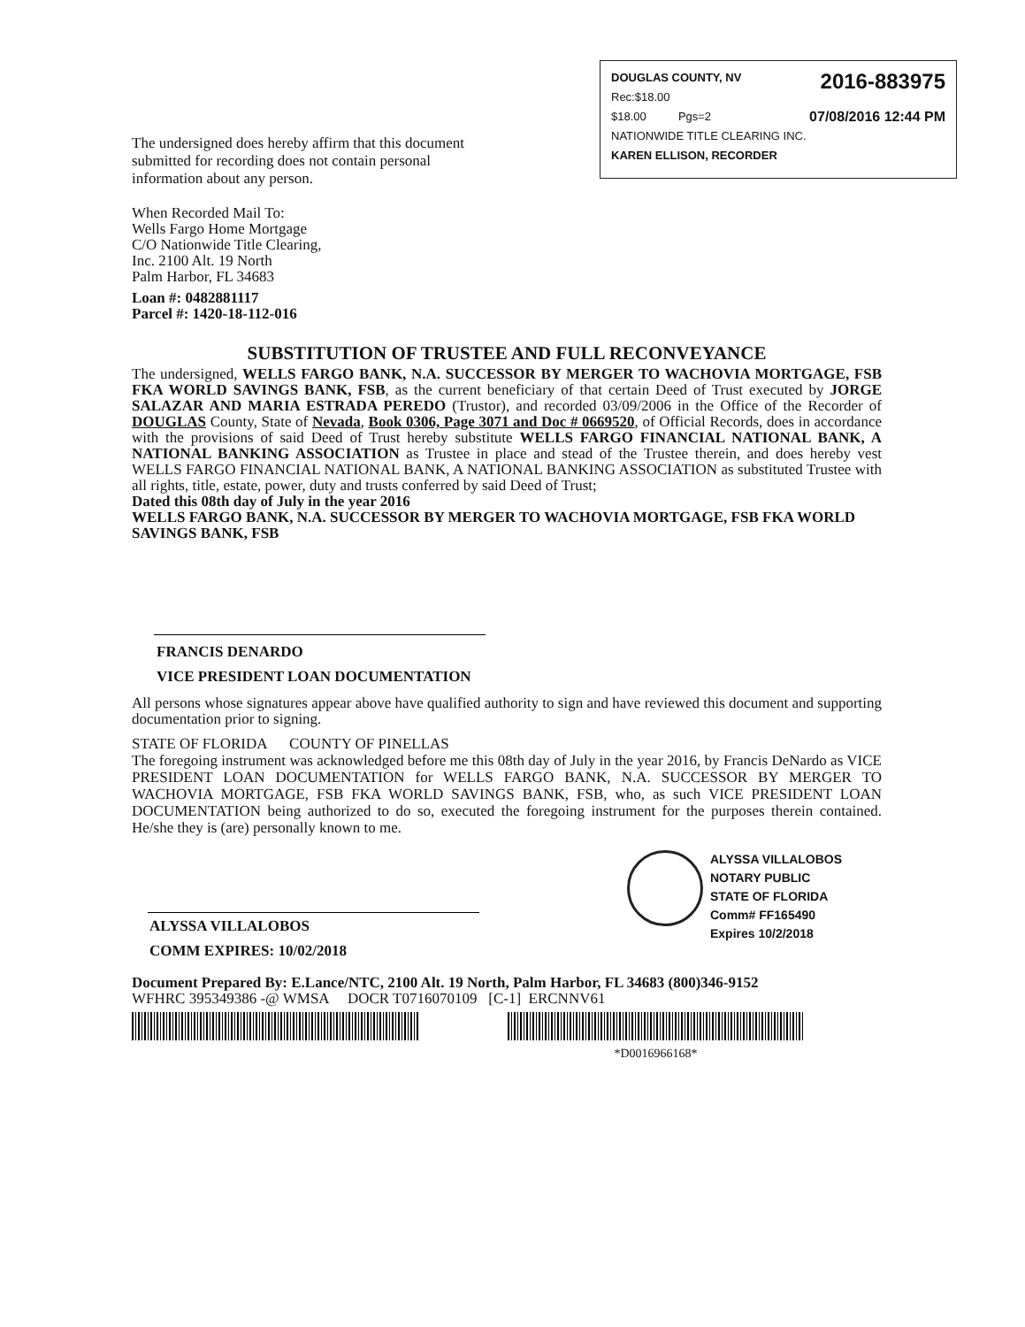2016-883975
DOUGLAS COUNTY, NV
Rec:$18.00
07/08/2016 12:44 PM $18.00 Pgs=2
NATIONWIDE TITLE CLEARING INC.
KAREN ELLISON, RECORDER
The undersigned does hereby affirm that this document submitted for recording does not contain personal information about any person.
When Recorded Mail To:
Wells Fargo Home Mortgage
C/O Nationwide Title Clearing,
Inc. 2100 Alt. 19 North
Palm Harbor, FL 34683
Loan #: 0482881117
Parcel #: 1420-18-112-016
SUBSTITUTION OF TRUSTEE AND FULL RECONVEYANCE
The undersigned, WELLS FARGO BANK, N.A. SUCCESSOR BY MERGER TO WACHOVIA MORTGAGE, FSB FKA WORLD SAVINGS BANK, FSB, as the current beneficiary of that certain Deed of Trust executed by JORGE SALAZAR AND MARIA ESTRADA PEREDO (Trustor), and recorded 03/09/2006 in the Office of the Recorder of DOUGLAS County, State of Nevada, Book 0306, Page 3071 and Doc # 0669520, of Official Records, does in accordance with the provisions of said Deed of Trust hereby substitute WELLS FARGO FINANCIAL NATIONAL BANK, A NATIONAL BANKING ASSOCIATION as Trustee in place and stead of the Trustee therein, and does hereby vest WELLS FARGO FINANCIAL NATIONAL BANK, A NATIONAL BANKING ASSOCIATION as substituted Trustee with all rights, title, estate, power, duty and trusts conferred by said Deed of Trust;
Dated this 08th day of July in the year 2016
WELLS FARGO BANK, N.A. SUCCESSOR BY MERGER TO WACHOVIA MORTGAGE, FSB FKA WORLD SAVINGS BANK, FSB
FRANCIS DENARDO
VICE PRESIDENT LOAN DOCUMENTATION
All persons whose signatures appear above have qualified authority to sign and have reviewed this document and supporting documentation prior to signing.
STATE OF FLORIDA COUNTY OF PINELLAS
The foregoing instrument was acknowledged before me this 08th day of July in the year 2016, by Francis DeNardo as VICE PRESIDENT LOAN DOCUMENTATION for WELLS FARGO BANK, N.A. SUCCESSOR BY MERGER TO WACHOVIA MORTGAGE, FSB FKA WORLD SAVINGS BANK, FSB, who, as such VICE PRESIDENT LOAN DOCUMENTATION being authorized to do so, executed the foregoing instrument for the purposes therein contained. He/she they is (are) personally known to me.
ALYSSA VILLALOBOS
COMM EXPIRES: 10/02/2018
ALYSSA VILLALOBOS
NOTARY PUBLIC
STATE OF FLORIDA
Comm# FF165490
Expires 10/2/2018
Document Prepared By: E.Lance/NTC, 2100 Alt. 19 North, Palm Harbor, FL 34683 (800)346-9152
WFHRC 395349386 -@ WMSA DOCR T0716070109 [C-1] ERCNNV61
*D0016966168*